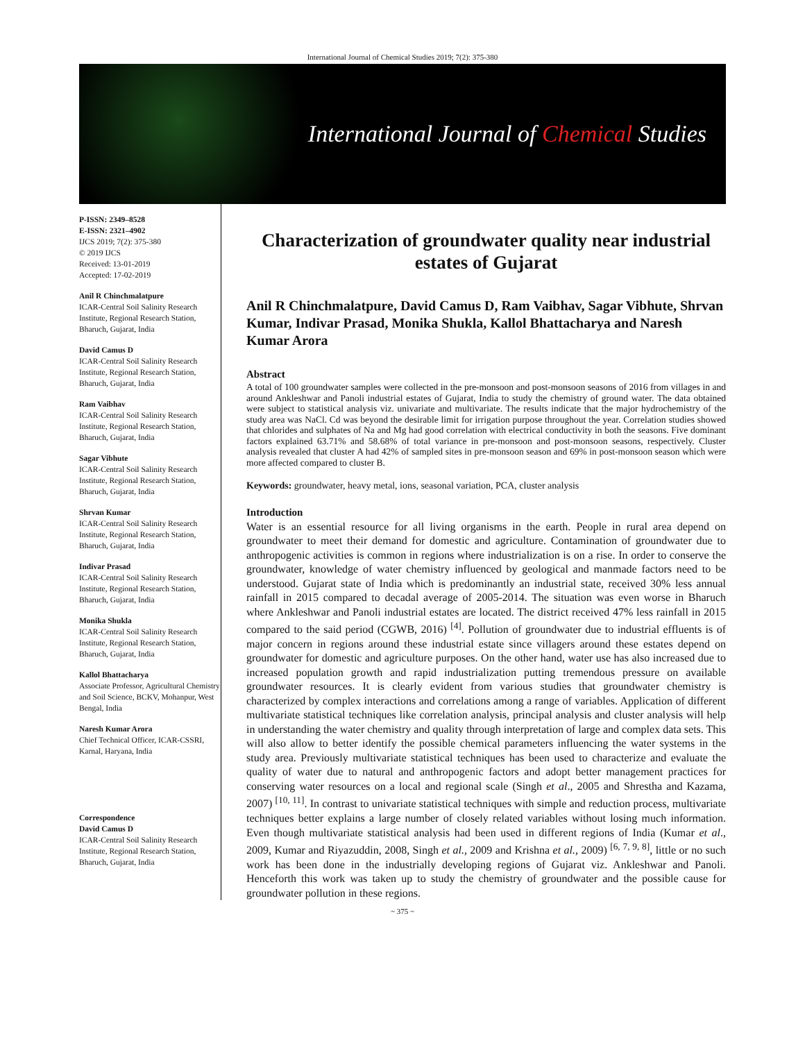International Journal of Chemical Studies 2019; 7(2): 375-380
International Journal of Chemical Studies
P-ISSN: 2349–8528
E-ISSN: 2321–4902
IJCS 2019; 7(2): 375-380
© 2019 IJCS
Received: 13-01-2019
Accepted: 17-02-2019
Anil R Chinchmalatpure
ICAR-Central Soil Salinity Research Institute, Regional Research Station, Bharuch, Gujarat, India
David Camus D
ICAR-Central Soil Salinity Research Institute, Regional Research Station, Bharuch, Gujarat, India
Ram Vaibhav
ICAR-Central Soil Salinity Research Institute, Regional Research Station, Bharuch, Gujarat, India
Sagar Vibhute
ICAR-Central Soil Salinity Research Institute, Regional Research Station, Bharuch, Gujarat, India
Shrvan Kumar
ICAR-Central Soil Salinity Research Institute, Regional Research Station, Bharuch, Gujarat, India
Indivar Prasad
ICAR-Central Soil Salinity Research Institute, Regional Research Station, Bharuch, Gujarat, India
Monika Shukla
ICAR-Central Soil Salinity Research Institute, Regional Research Station, Bharuch, Gujarat, India
Kallol Bhattacharya
Associate Professor, Agricultural Chemistry and Soil Science, BCKV, Mohanpur, West Bengal, India
Naresh Kumar Arora
Chief Technical Officer, ICAR-CSSRI, Karnal, Haryana, India
Correspondence
David Camus D
ICAR-Central Soil Salinity Research Institute, Regional Research Station, Bharuch, Gujarat, India
Characterization of groundwater quality near industrial estates of Gujarat
Anil R Chinchmalatpure, David Camus D, Ram Vaibhav, Sagar Vibhute, Shrvan Kumar, Indivar Prasad, Monika Shukla, Kallol Bhattacharya and Naresh Kumar Arora
Abstract
A total of 100 groundwater samples were collected in the pre-monsoon and post-monsoon seasons of 2016 from villages in and around Ankleshwar and Panoli industrial estates of Gujarat, India to study the chemistry of ground water. The data obtained were subject to statistical analysis viz. univariate and multivariate. The results indicate that the major hydrochemistry of the study area was NaCl. Cd was beyond the desirable limit for irrigation purpose throughout the year. Correlation studies showed that chlorides and sulphates of Na and Mg had good correlation with electrical conductivity in both the seasons. Five dominant factors explained 63.71% and 58.68% of total variance in pre-monsoon and post-monsoon seasons, respectively. Cluster analysis revealed that cluster A had 42% of sampled sites in pre-monsoon season and 69% in post-monsoon season which were more affected compared to cluster B.
Keywords: groundwater, heavy metal, ions, seasonal variation, PCA, cluster analysis
Introduction
Water is an essential resource for all living organisms in the earth. People in rural area depend on groundwater to meet their demand for domestic and agriculture. Contamination of groundwater due to anthropogenic activities is common in regions where industrialization is on a rise. In order to conserve the groundwater, knowledge of water chemistry influenced by geological and manmade factors need to be understood. Gujarat state of India which is predominantly an industrial state, received 30% less annual rainfall in 2015 compared to decadal average of 2005-2014. The situation was even worse in Bharuch where Ankleshwar and Panoli industrial estates are located. The district received 47% less rainfall in 2015 compared to the said period (CGWB, 2016) <sup>[4]</sup>. Pollution of groundwater due to industrial effluents is of major concern in regions around these industrial estate since villagers around these estates depend on groundwater for domestic and agriculture purposes. On the other hand, water use has also increased due to increased population growth and rapid industrialization putting tremendous pressure on available groundwater resources. It is clearly evident from various studies that groundwater chemistry is characterized by complex interactions and correlations among a range of variables. Application of different multivariate statistical techniques like correlation analysis, principal analysis and cluster analysis will help in understanding the water chemistry and quality through interpretation of large and complex data sets. This will also allow to better identify the possible chemical parameters influencing the water systems in the study area. Previously multivariate statistical techniques has been used to characterize and evaluate the quality of water due to natural and anthropogenic factors and adopt better management practices for conserving water resources on a local and regional scale (Singh et al., 2005 and Shrestha and Kazama, 2007) <sup>[10, 11]</sup>. In contrast to univariate statistical techniques with simple and reduction process, multivariate techniques better explains a large number of closely related variables without losing much information. Even though multivariate statistical analysis had been used in different regions of India (Kumar et al., 2009, Kumar and Riyazuddin, 2008, Singh et al., 2009 and Krishna et al., 2009) <sup>[6, 7, 9, 8]</sup>, little or no such work has been done in the industrially developing regions of Gujarat viz. Ankleshwar and Panoli. Henceforth this work was taken up to study the chemistry of groundwater and the possible cause for groundwater pollution in these regions.
~ 375 ~